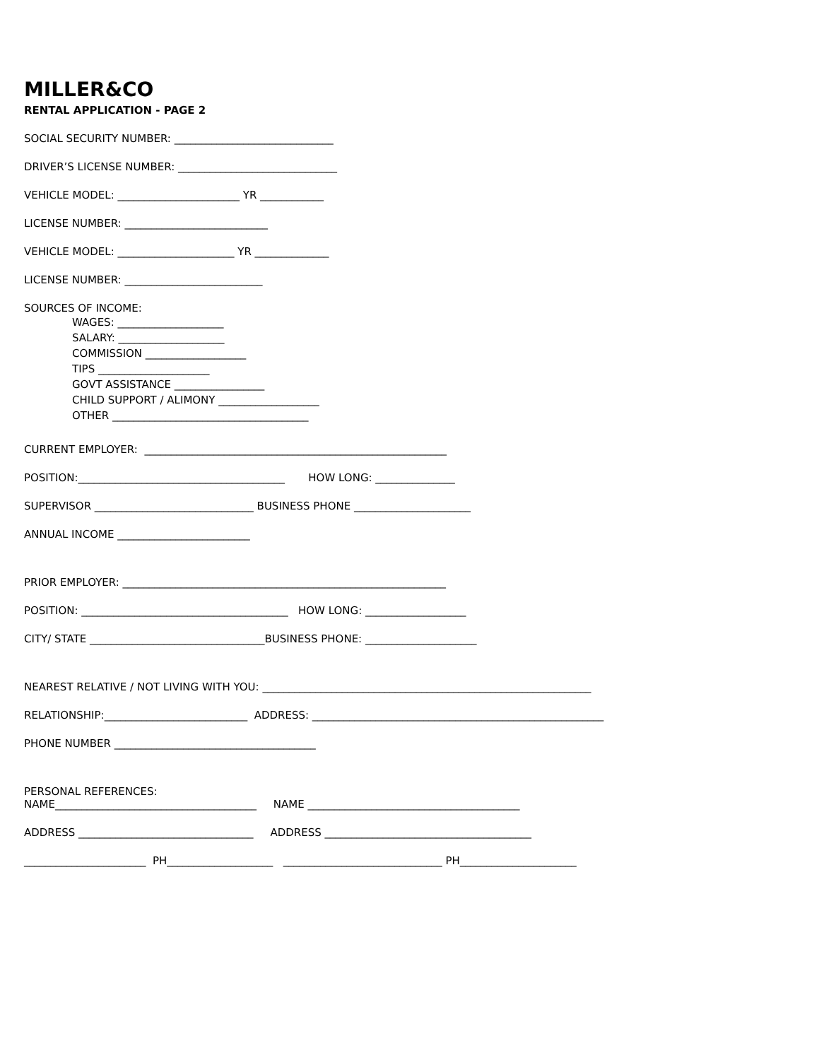MILLER&CO
RENTAL APPLICATION - PAGE 2
SOCIAL SECURITY NUMBER: ______________________________
DRIVER’S LICENSE NUMBER: ______________________________
VEHICLE MODEL: _______________________ YR ____________
LICENSE NUMBER: ___________________________
VEHICLE MODEL: ______________________ YR ______________
LICENSE NUMBER: __________________________
SOURCES OF INCOME:
WAGES: ____________________ SALARY: ____________________ COMMISSION ___________________ TIPS _____________________ GOVT ASSISTANCE _________________ CHILD SUPPORT / ALIMONY ___________________ OTHER _____________________________________
CURRENT EMPLOYER: _________________________________________________________
POSITION:_______________________________________ HOW LONG: _______________
SUPERVISOR ______________________________ BUSINESS PHONE ______________________
ANNUAL INCOME _________________________
PRIOR EMPLOYER: _____________________________________________________________
POSITION: _______________________________________ HOW LONG: ___________________
CITY/ STATE _________________________________BUSINESS PHONE: _____________________
NEAREST RELATIVE / NOT LIVING WITH YOU: ______________________________________________________________
RELATIONSHIP:___________________________ ADDRESS: _______________________________________________________
PHONE NUMBER ______________________________________
PERSONAL REFERENCES:
NAME______________________________________ NAME ________________________________________
ADDRESS _________________________________ ADDRESS _______________________________________
_______________________ PH____________________ ______________________________ PH______________________